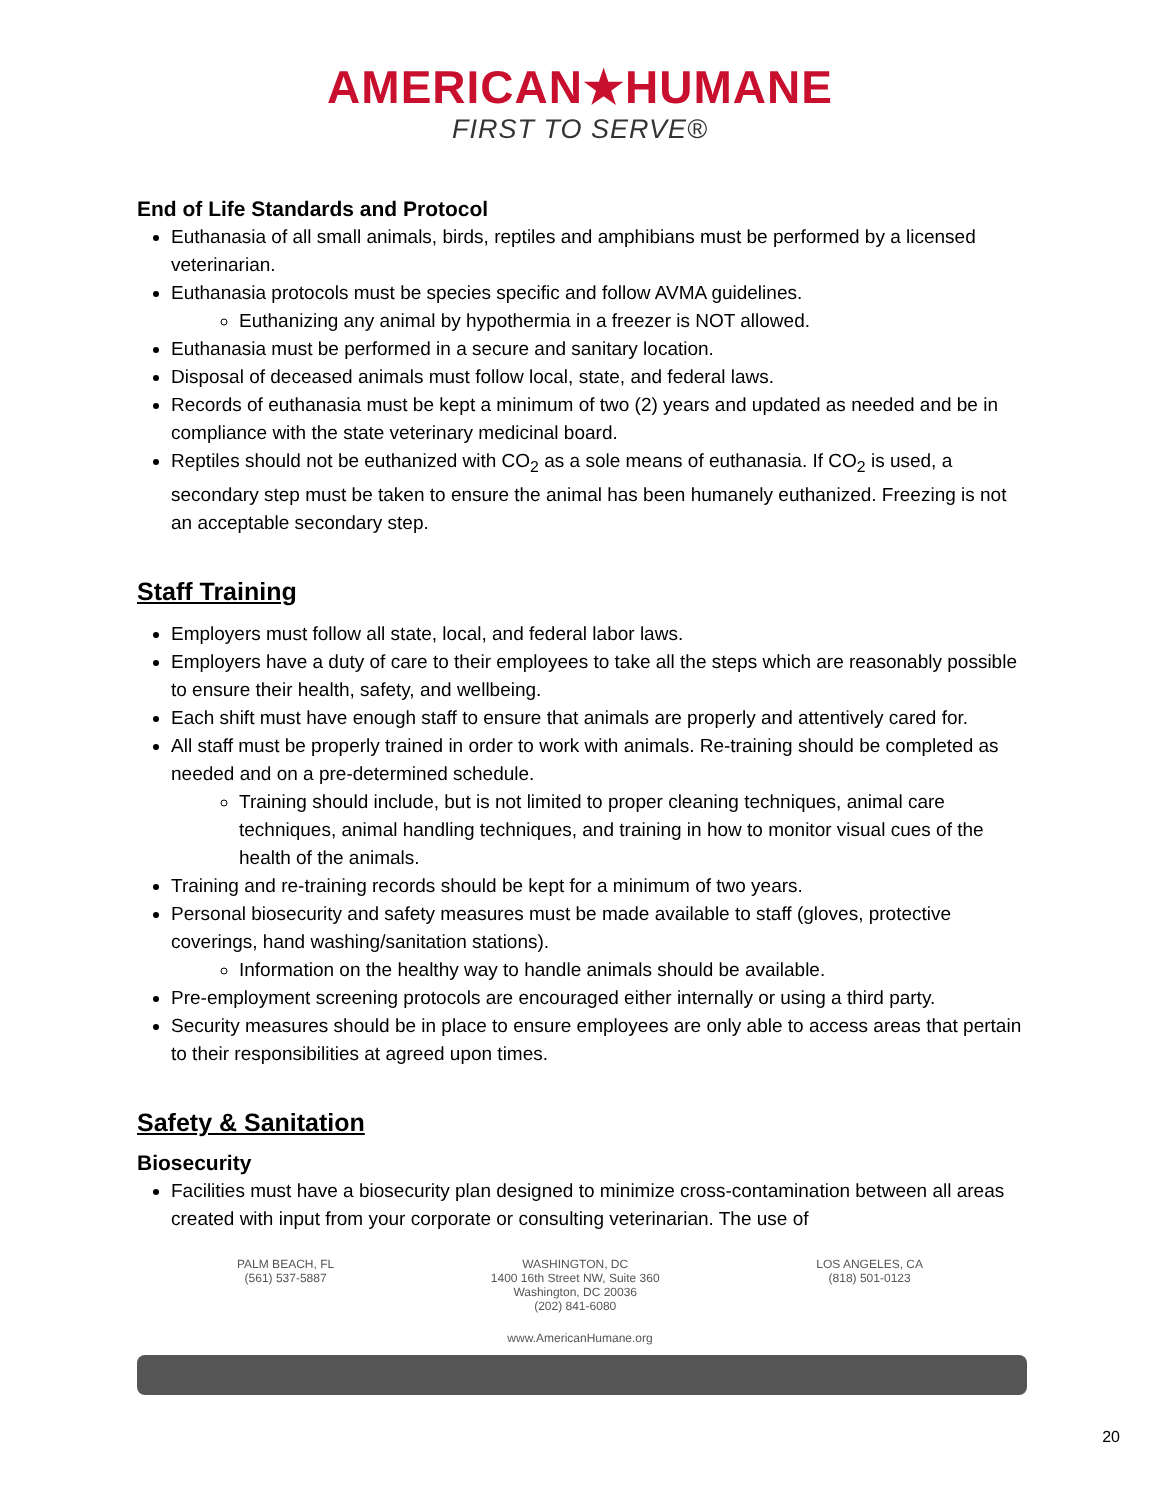AMERICAN★HUMANE
FIRST TO SERVE®
End of Life Standards and Protocol
Euthanasia of all small animals, birds, reptiles and amphibians must be performed by a licensed veterinarian.
Euthanasia protocols must be species specific and follow AVMA guidelines.
Euthanizing any animal by hypothermia in a freezer is NOT allowed.
Euthanasia must be performed in a secure and sanitary location.
Disposal of deceased animals must follow local, state, and federal laws.
Records of euthanasia must be kept a minimum of two (2) years and updated as needed and be in compliance with the state veterinary medicinal board.
Reptiles should not be euthanized with CO<sub>2</sub> as a sole means of euthanasia. If CO<sub>2</sub> is used, a secondary step must be taken to ensure the animal has been humanely euthanized. Freezing is not an acceptable secondary step.
Staff Training
Employers must follow all state, local, and federal labor laws.
Employers have a duty of care to their employees to take all the steps which are reasonably possible to ensure their health, safety, and wellbeing.
Each shift must have enough staff to ensure that animals are properly and attentively cared for.
All staff must be properly trained in order to work with animals. Re-training should be completed as needed and on a pre-determined schedule.
Training should include, but is not limited to proper cleaning techniques, animal care techniques, animal handling techniques, and training in how to monitor visual cues of the health of the animals.
Training and re-training records should be kept for a minimum of two years.
Personal biosecurity and safety measures must be made available to staff (gloves, protective coverings, hand washing/sanitation stations).
Information on the healthy way to handle animals should be available.
Pre-employment screening protocols are encouraged either internally or using a third party.
Security measures should be in place to ensure employees are only able to access areas that pertain to their responsibilities at agreed upon times.
Safety & Sanitation
Biosecurity
Facilities must have a biosecurity plan designed to minimize cross-contamination between all areas created with input from your corporate or consulting veterinarian. The use of
PALM BEACH, FL
(561) 537-5887
WASHINGTON, DC
1400 16th Street NW, Suite 360
Washington, DC 20036
(202) 841-6080
LOS ANGELES, CA
(818) 501-0123
www.AmericanHumane.org
20